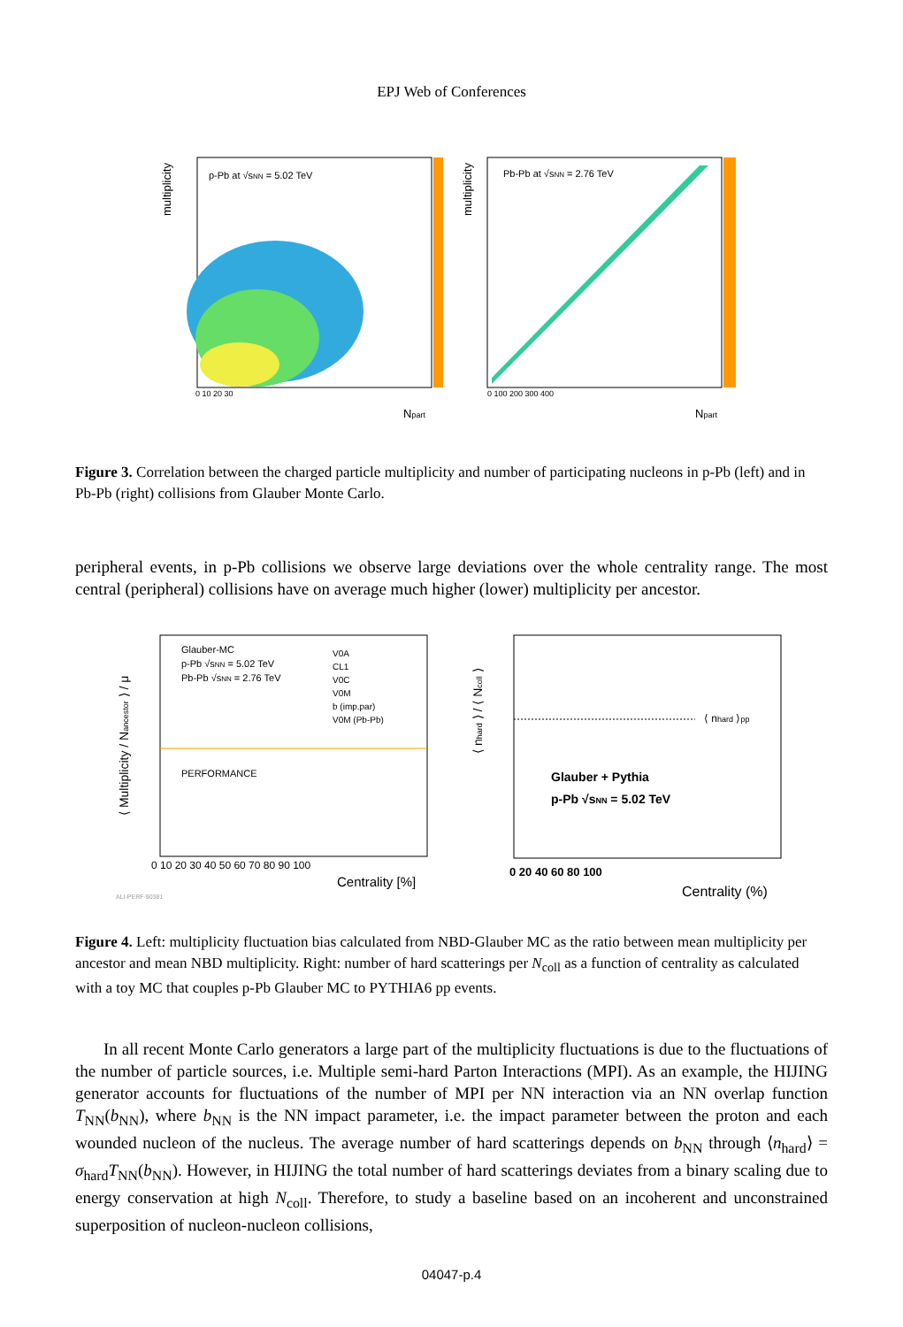EPJ Web of Conferences
multiplicity
p-Pb at √sNN = 5.02 TeV
0 10 20 30
Npart
multiplicity
Pb-Pb at √sNN = 2.76 TeV
0 100 200 300 400
Npart
Figure 3. Correlation between the charged particle multiplicity and number of participating nucleons in p-Pb (left) and in Pb-Pb (right) collisions from Glauber Monte Carlo.
peripheral events, in p-Pb collisions we observe large deviations over the whole centrality range. The most central (peripheral) collisions have on average much higher (lower) multiplicity per ancestor.
⟨ Multiplicity / Nancestor ⟩ / μ
Glauber-MC
p-Pb √sNN = 5.02 TeV
Pb-Pb √sNN = 2.76 TeV
V0A
CL1
V0C
V0M
b (imp.par)
V0M (Pb-Pb)
PERFORMANCE
0 10 20 30 40 50 60 70 80 90 100
Centrality [%]
ALI-PERF-90381
⟨ nhard ⟩ / ⟨ Ncoll ⟩
⟨ nhard ⟩pp
Glauber + Pythia
p-Pb √sNN = 5.02 TeV
0 20 40 60 80 100
Centrality (%)
Figure 4. Left: multiplicity fluctuation bias calculated from NBD-Glauber MC as the ratio between mean multiplicity per ancestor and mean NBD multiplicity. Right: number of hard scatterings per N<sub>coll</sub> as a function of centrality as calculated with a toy MC that couples p-Pb Glauber MC to PYTHIA6 pp events.
In all recent Monte Carlo generators a large part of the multiplicity fluctuations is due to the fluctuations of the number of particle sources, i.e. Multiple semi-hard Parton Interactions (MPI). As an example, the HIJING generator accounts for fluctuations of the number of MPI per NN interaction via an NN overlap function T<sub>NN</sub>(b<sub>NN</sub>), where b<sub>NN</sub> is the NN impact parameter, i.e. the impact parameter between the proton and each wounded nucleon of the nucleus. The average number of hard scatterings depends on b<sub>NN</sub> through ⟨n<sub>hard</sub>⟩ = σ<sub>hard</sub>T<sub>NN</sub>(b<sub>NN</sub>). However, in HIJING the total number of hard scatterings deviates from a binary scaling due to energy conservation at high N<sub>coll</sub>. Therefore, to study a baseline based on an incoherent and unconstrained superposition of nucleon-nucleon collisions,
04047-p.4